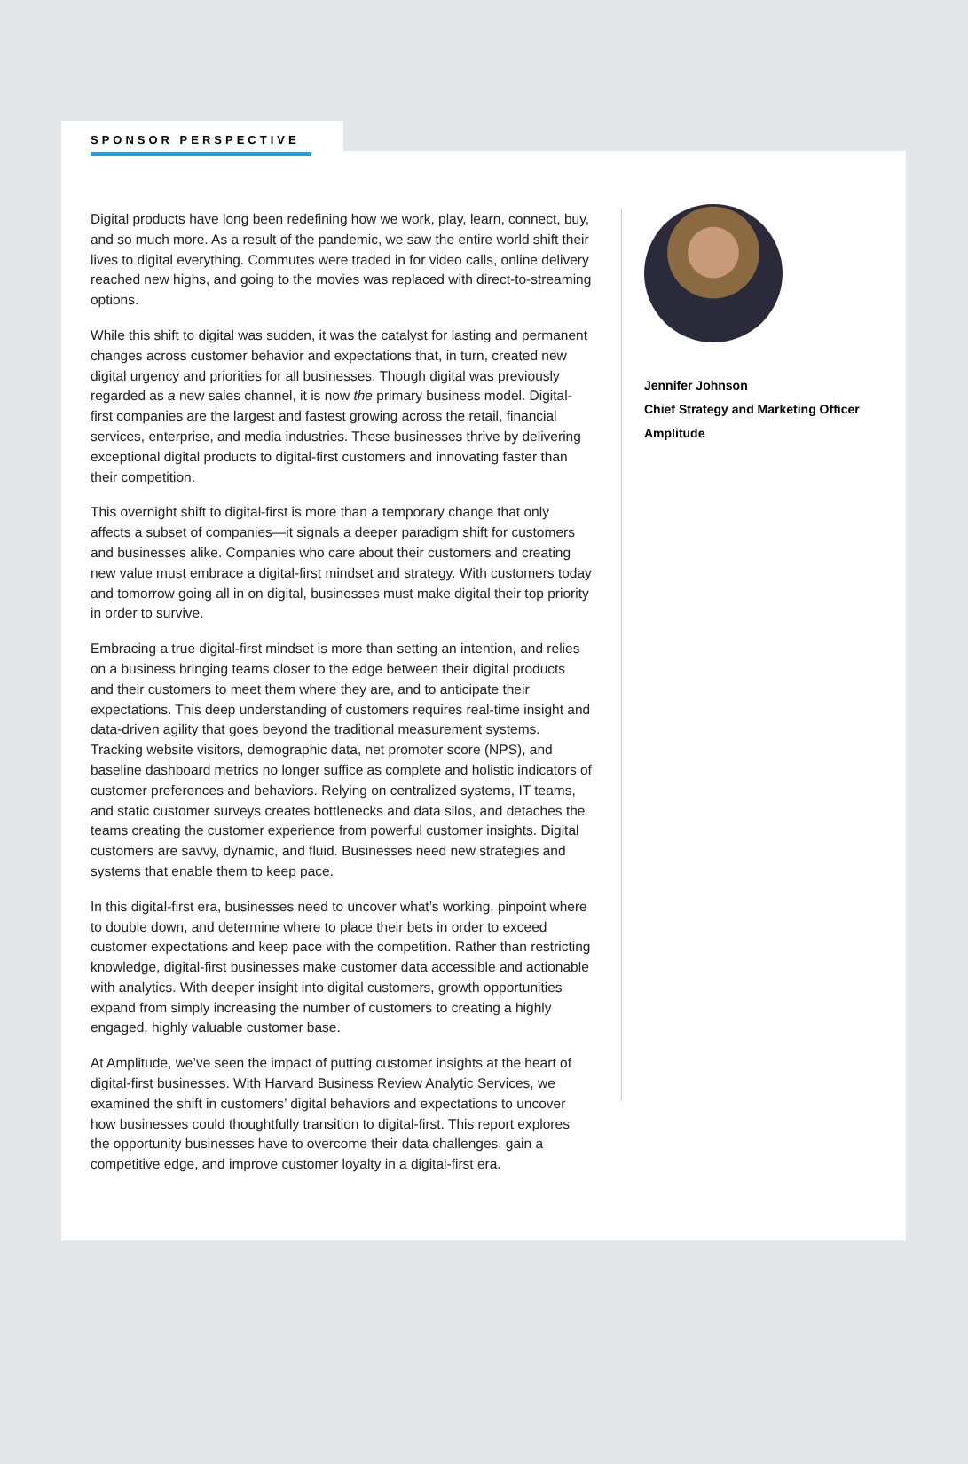SPONSOR PERSPECTIVE
Digital products have long been redefining how we work, play, learn, connect, buy, and so much more. As a result of the pandemic, we saw the entire world shift their lives to digital everything. Commutes were traded in for video calls, online delivery reached new highs, and going to the movies was replaced with direct-to-streaming options.
While this shift to digital was sudden, it was the catalyst for lasting and permanent changes across customer behavior and expectations that, in turn, created new digital urgency and priorities for all businesses. Though digital was previously regarded as a new sales channel, it is now the primary business model. Digital-first companies are the largest and fastest growing across the retail, financial services, enterprise, and media industries. These businesses thrive by delivering exceptional digital products to digital-first customers and innovating faster than their competition.
This overnight shift to digital-first is more than a temporary change that only affects a subset of companies—it signals a deeper paradigm shift for customers and businesses alike. Companies who care about their customers and creating new value must embrace a digital-first mindset and strategy. With customers today and tomorrow going all in on digital, businesses must make digital their top priority in order to survive.
Embracing a true digital-first mindset is more than setting an intention, and relies on a business bringing teams closer to the edge between their digital products and their customers to meet them where they are, and to anticipate their expectations. This deep understanding of customers requires real-time insight and data-driven agility that goes beyond the traditional measurement systems. Tracking website visitors, demographic data, net promoter score (NPS), and baseline dashboard metrics no longer suffice as complete and holistic indicators of customer preferences and behaviors. Relying on centralized systems, IT teams, and static customer surveys creates bottlenecks and data silos, and detaches the teams creating the customer experience from powerful customer insights. Digital customers are savvy, dynamic, and fluid. Businesses need new strategies and systems that enable them to keep pace.
In this digital-first era, businesses need to uncover what’s working, pinpoint where to double down, and determine where to place their bets in order to exceed customer expectations and keep pace with the competition. Rather than restricting knowledge, digital-first businesses make customer data accessible and actionable with analytics. With deeper insight into digital customers, growth opportunities expand from simply increasing the number of customers to creating a highly engaged, highly valuable customer base.
At Amplitude, we’ve seen the impact of putting customer insights at the heart of digital-first businesses. With Harvard Business Review Analytic Services, we examined the shift in customers’ digital behaviors and expectations to uncover how businesses could thoughtfully transition to digital-first. This report explores the opportunity businesses have to overcome their data challenges, gain a competitive edge, and improve customer loyalty in a digital-first era.
Jennifer Johnson
Chief Strategy and Marketing Officer
Amplitude